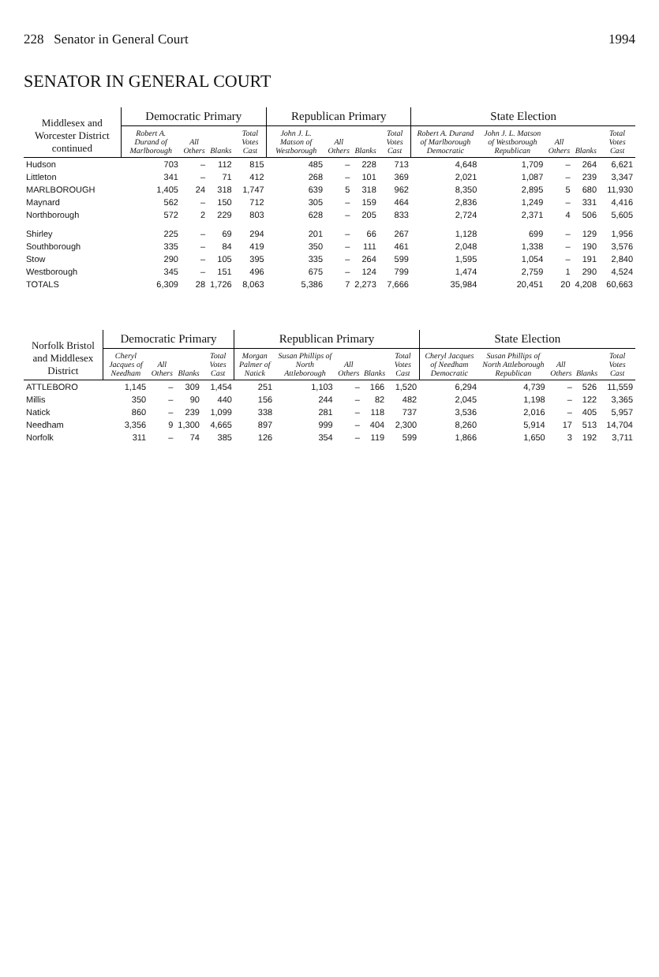228 Senator in General Court 1994
SENATOR IN GENERAL COURT
| Middlesex and Worcester District continued | Democratic Primary | | | | Republican Primary | | | | State Election | | | | |
| --- | --- | --- | --- | --- | --- | --- | --- | --- | --- | --- | --- | --- | --- |
| | Robert A. Durand of Marlborough | All Others | Blanks | Total Votes Cast | John J. L. Matson of Westborough | All Others | Blanks | Total Votes Cast | Robert A. Durand of Marlborough Democratic | John J. L. Matson of Westborough Republican | All Others | Blanks | Total Votes Cast |
| Hudson | 703 | – | 112 | 815 | 485 | – | 228 | 713 | 4,648 | 1,709 | – | 264 | 6,621 |
| Littleton | 341 | – | 71 | 412 | 268 | – | 101 | 369 | 2,021 | 1,087 | – | 239 | 3,347 |
| MARLBOROUGH | 1,405 | 24 | 318 | 1,747 | 639 | 5 | 318 | 962 | 8,350 | 2,895 | 5 | 680 | 11,930 |
| Maynard | 562 | – | 150 | 712 | 305 | – | 159 | 464 | 2,836 | 1,249 | – | 331 | 4,416 |
| Northborough | 572 | 2 | 229 | 803 | 628 | – | 205 | 833 | 2,724 | 2,371 | 4 | 506 | 5,605 |
| Shirley | 225 | – | 69 | 294 | 201 | – | 66 | 267 | 1,128 | 699 | – | 129 | 1,956 |
| Southborough | 335 | – | 84 | 419 | 350 | – | 111 | 461 | 2,048 | 1,338 | – | 190 | 3,576 |
| Stow | 290 | – | 105 | 395 | 335 | – | 264 | 599 | 1,595 | 1,054 | – | 191 | 2,840 |
| Westborough | 345 | – | 151 | 496 | 675 | – | 124 | 799 | 1,474 | 2,759 | 1 | 290 | 4,524 |
| TOTALS | 6,309 | 28 | 1,726 | 8,063 | 5,386 | 7 | 2,273 | 7,666 | 35,984 | 20,451 | 20 | 4,208 | 60,663 |
| Norfolk Bristol and Middlesex District | Democratic Primary | | | | Republican Primary | | | | | State Election | | | | |
| --- | --- | --- | --- | --- | --- | --- | --- | --- | --- | --- | --- | --- | --- | --- |
| | Cheryl Jacques of Needham | All Others | Blanks | Total Votes Cast | Morgan Palmer of Natick | Susan Phillips of North Attleborough | All Others | Blanks | Total Votes Cast | Cheryl Jacques of Needham Democratic | Susan Phillips of North Attleborough Republican | All Others | Blanks | Total Votes Cast |
| ATTLEBORO | 1,145 | – | 309 | 1,454 | 251 | 1,103 | – | 166 | 1,520 | 6,294 | 4,739 | – | 526 | 11,559 |
| Millis | 350 | – | 90 | 440 | 156 | 244 | – | 82 | 482 | 2,045 | 1,198 | – | 122 | 3,365 |
| Natick | 860 | – | 239 | 1,099 | 338 | 281 | – | 118 | 737 | 3,536 | 2,016 | – | 405 | 5,957 |
| Needham | 3,356 | 9 | 1,300 | 4,665 | 897 | 999 | – | 404 | 2,300 | 8,260 | 5,914 | 17 | 513 | 14,704 |
| Norfolk | 311 | – | 74 | 385 | 126 | 354 | – | 119 | 599 | 1,866 | 1,650 | 3 | 192 | 3,711 |